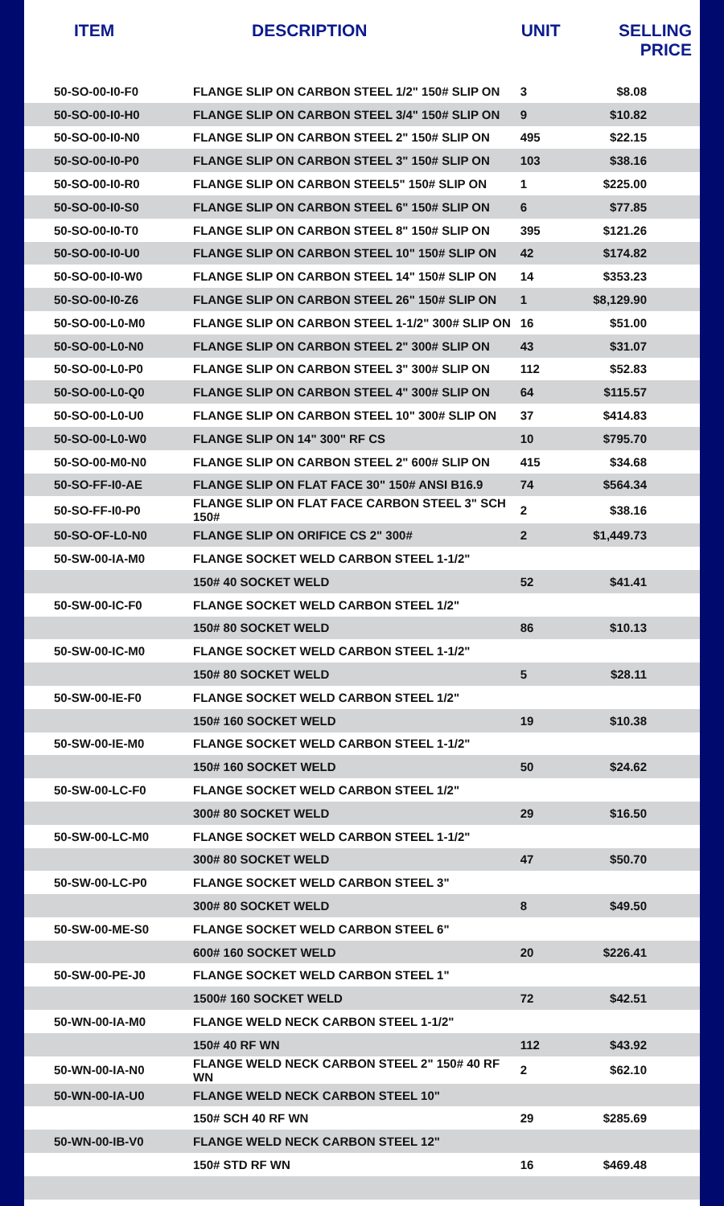| ITEM | DESCRIPTION | UNIT | SELLING PRICE |
| --- | --- | --- | --- |
| 50-SO-00-I0-F0 | FLANGE SLIP ON CARBON STEEL 1/2" 150# SLIP ON | 3 | $8.08 |
| 50-SO-00-I0-H0 | FLANGE SLIP ON CARBON STEEL 3/4" 150# SLIP ON | 9 | $10.82 |
| 50-SO-00-I0-N0 | FLANGE SLIP ON CARBON STEEL 2" 150# SLIP ON | 495 | $22.15 |
| 50-SO-00-I0-P0 | FLANGE SLIP ON CARBON STEEL 3" 150# SLIP ON | 103 | $38.16 |
| 50-SO-00-I0-R0 | FLANGE SLIP ON CARBON STEEL5" 150# SLIP ON | 1 | $225.00 |
| 50-SO-00-I0-S0 | FLANGE SLIP ON CARBON STEEL 6" 150# SLIP ON | 6 | $77.85 |
| 50-SO-00-I0-T0 | FLANGE SLIP ON CARBON STEEL 8" 150# SLIP ON | 395 | $121.26 |
| 50-SO-00-I0-U0 | FLANGE SLIP ON CARBON STEEL 10" 150# SLIP ON | 42 | $174.82 |
| 50-SO-00-I0-W0 | FLANGE SLIP ON CARBON STEEL 14" 150# SLIP ON | 14 | $353.23 |
| 50-SO-00-I0-Z6 | FLANGE SLIP ON CARBON STEEL 26" 150# SLIP ON | 1 | $8,129.90 |
| 50-SO-00-L0-M0 | FLANGE SLIP ON CARBON STEEL 1-1/2" 300# SLIP ON | 16 | $51.00 |
| 50-SO-00-L0-N0 | FLANGE SLIP ON CARBON STEEL 2" 300# SLIP ON | 43 | $31.07 |
| 50-SO-00-L0-P0 | FLANGE SLIP ON CARBON STEEL 3" 300# SLIP ON | 112 | $52.83 |
| 50-SO-00-L0-Q0 | FLANGE SLIP ON CARBON STEEL 4" 300# SLIP ON | 64 | $115.57 |
| 50-SO-00-L0-U0 | FLANGE SLIP ON CARBON STEEL 10" 300# SLIP ON | 37 | $414.83 |
| 50-SO-00-L0-W0 | FLANGE SLIP ON 14" 300" RF CS | 10 | $795.70 |
| 50-SO-00-M0-N0 | FLANGE SLIP ON CARBON STEEL 2" 600# SLIP ON | 415 | $34.68 |
| 50-SO-FF-I0-AE | FLANGE SLIP ON FLAT FACE 30" 150# ANSI B16.9 | 74 | $564.34 |
| 50-SO-FF-I0-P0 | FLANGE SLIP ON FLAT FACE CARBON STEEL 3" SCH 150# | 2 | $38.16 |
| 50-SO-OF-L0-N0 | FLANGE SLIP ON ORIFICE CS 2" 300# | 2 | $1,449.73 |
| 50-SW-00-IA-M0 | FLANGE SOCKET WELD CARBON STEEL 1-1/2" | | |
| | 150# 40 SOCKET WELD | 52 | $41.41 |
| 50-SW-00-IC-F0 | FLANGE SOCKET WELD CARBON STEEL 1/2" | | |
| | 150# 80 SOCKET WELD | 86 | $10.13 |
| 50-SW-00-IC-M0 | FLANGE SOCKET WELD CARBON STEEL 1-1/2" | | |
| | 150# 80 SOCKET WELD | 5 | $28.11 |
| 50-SW-00-IE-F0 | FLANGE SOCKET WELD CARBON STEEL 1/2" | | |
| | 150# 160 SOCKET WELD | 19 | $10.38 |
| 50-SW-00-IE-M0 | FLANGE SOCKET WELD CARBON STEEL 1-1/2" | | |
| | 150# 160 SOCKET WELD | 50 | $24.62 |
| 50-SW-00-LC-F0 | FLANGE SOCKET WELD CARBON STEEL 1/2" | | |
| | 300# 80 SOCKET WELD | 29 | $16.50 |
| 50-SW-00-LC-M0 | FLANGE SOCKET WELD CARBON STEEL 1-1/2" | | |
| | 300# 80 SOCKET WELD | 47 | $50.70 |
| 50-SW-00-LC-P0 | FLANGE SOCKET WELD CARBON STEEL 3" | | |
| | 300# 80 SOCKET WELD | 8 | $49.50 |
| 50-SW-00-ME-S0 | FLANGE SOCKET WELD CARBON STEEL 6" | | |
| | 600# 160 SOCKET WELD | 20 | $226.41 |
| 50-SW-00-PE-J0 | FLANGE SOCKET WELD CARBON STEEL 1" | | |
| | 1500# 160 SOCKET WELD | 72 | $42.51 |
| 50-WN-00-IA-M0 | FLANGE WELD NECK CARBON STEEL 1-1/2" | | |
| | 150# 40 RF WN | 112 | $43.92 |
| 50-WN-00-IA-N0 | FLANGE WELD NECK CARBON STEEL 2" 150# 40 RF WN | 2 | $62.10 |
| 50-WN-00-IA-U0 | FLANGE WELD NECK CARBON STEEL 10" | | |
| | 150# SCH 40 RF WN | 29 | $285.69 |
| 50-WN-00-IB-V0 | FLANGE WELD NECK CARBON STEEL 12" | | |
| | 150# STD RF WN | 16 | $469.48 |